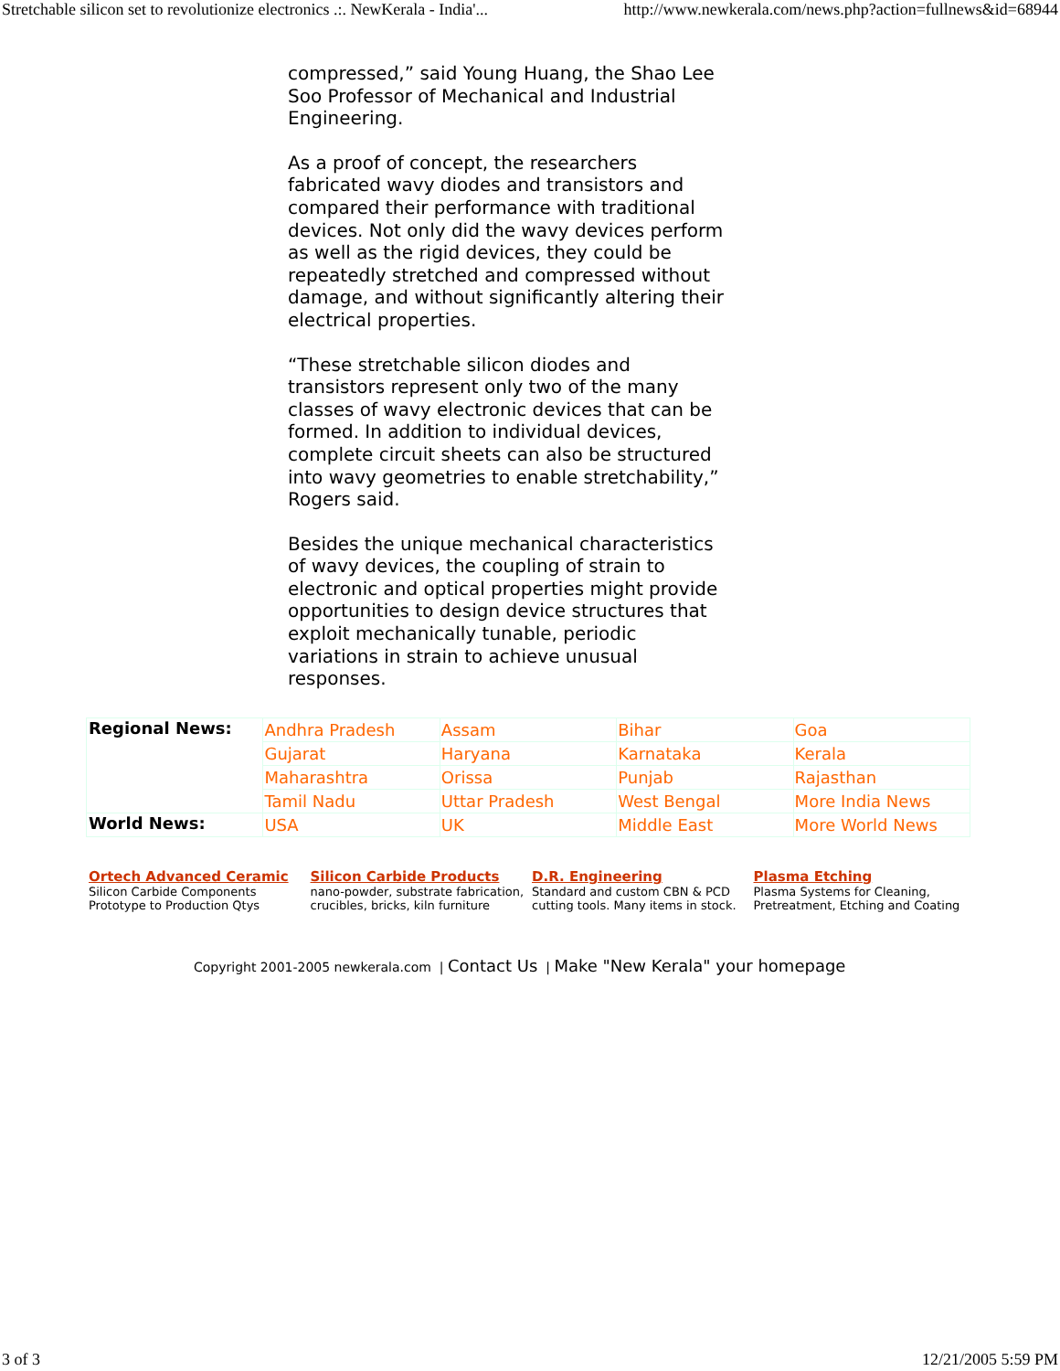Stretchable silicon set to revolutionize electronics .:. NewKerala - India'... http://www.newkerala.com/news.php?action=fullnews&id=68944
compressed,” said Young Huang, the Shao Lee Soo Professor of Mechanical and Industrial Engineering.
As a proof of concept, the researchers fabricated wavy diodes and transistors and compared their performance with traditional devices. Not only did the wavy devices perform as well as the rigid devices, they could be repeatedly stretched and compressed without damage, and without significantly altering their electrical properties.
“These stretchable silicon diodes and transistors represent only two of the many classes of wavy electronic devices that can be formed. In addition to individual devices, complete circuit sheets can also be structured into wavy geometries to enable stretchability,” Rogers said.
Besides the unique mechanical characteristics of wavy devices, the coupling of strain to electronic and optical properties might provide opportunities to design device structures that exploit mechanically tunable, periodic variations in strain to achieve unusual responses.
| Regional News: | Andhra Pradesh | Assam | Bihar | Goa |
| | Gujarat | Haryana | Karnataka | Kerala |
| | Maharashtra | Orissa | Punjab | Rajasthan |
| | Tamil Nadu | Uttar Pradesh | West Bengal | More India News |
| World News: | USA | UK | Middle East | More World News |
Ortech Advanced Ceramic
Silicon Carbide Components Prototype to Production Qtys
Silicon Carbide Products
nano-powder, substrate fabrication, crucibles, bricks, kiln furniture
D.R. Engineering
Standard and custom CBN & PCD cutting tools. Many items in stock.
Plasma Etching
Plasma Systems for Cleaning, Pretreatment, Etching and Coating
Copyright 2001-2005 newkerala.com | Contact Us | Make "New Kerala" your homepage
3 of 3 12/21/2005 5:59 PM